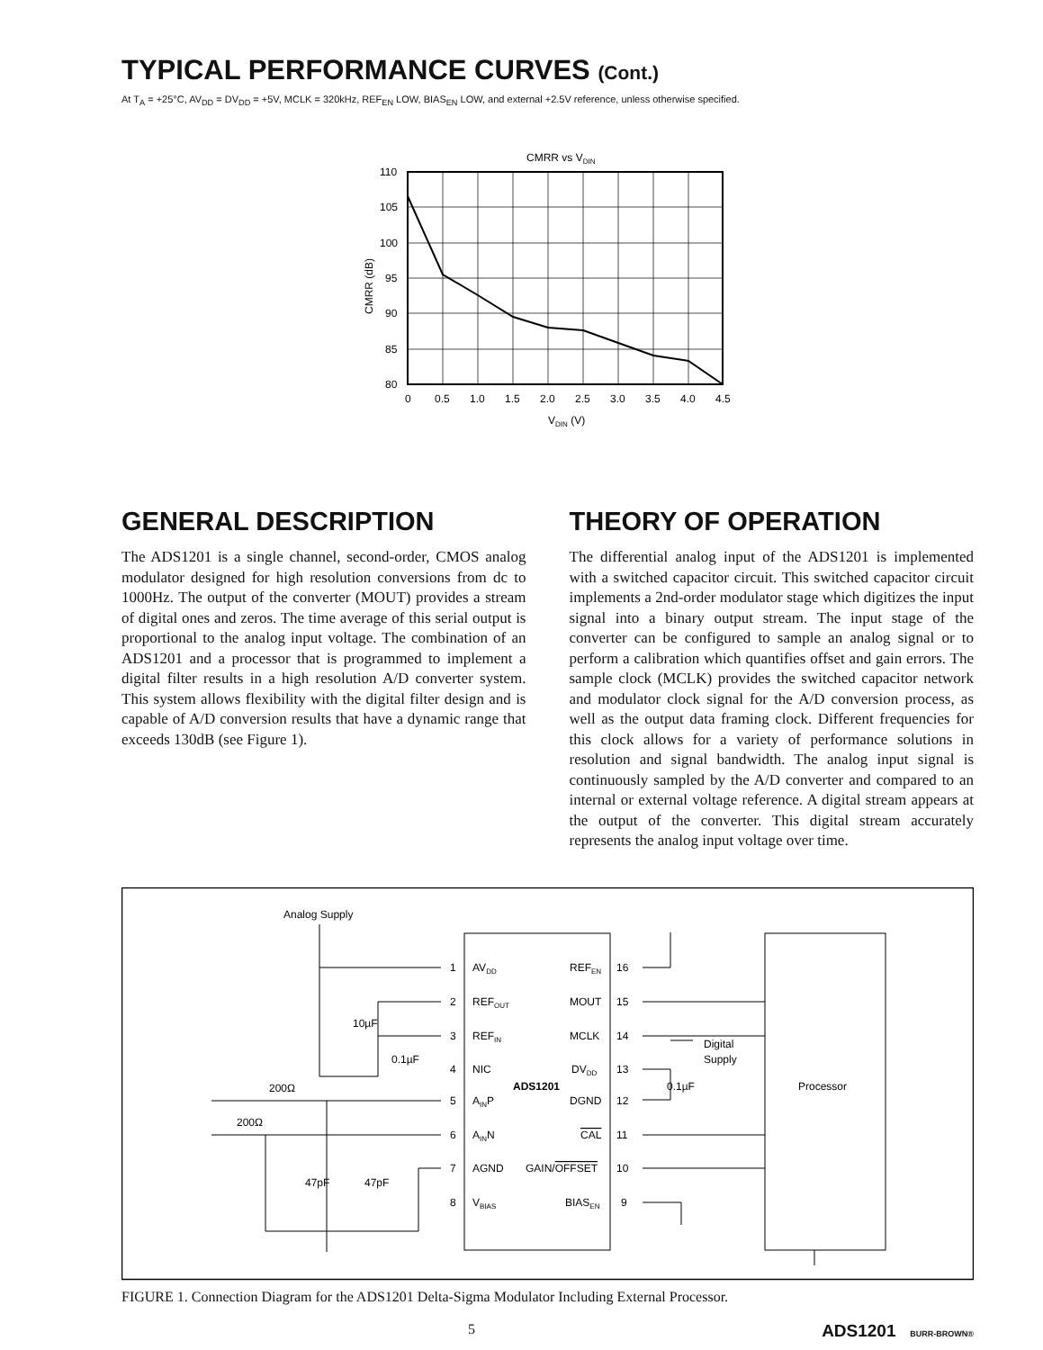TYPICAL PERFORMANCE CURVES (Cont.)
At T<sub>A</sub> = +25°C, AV<sub>DD</sub> = DV<sub>DD</sub> = +5V, MCLK = 320kHz, REF<sub>EN</sub> LOW, BIAS<sub>EN</sub> LOW, and external +2.5V reference, unless otherwise specified.
CMRR vs VDIN
110
105
100
95
90
85
80
0
0.5
1.0
1.5
2.0
2.5
3.0
3.5
4.0
4.5
VDIN (V)
CMRR (dB)
GENERAL DESCRIPTION
The ADS1201 is a single channel, second-order, CMOS analog modulator designed for high resolution conversions from dc to 1000Hz. The output of the converter (MOUT) provides a stream of digital ones and zeros. The time average of this serial output is proportional to the analog input voltage. The combination of an ADS1201 and a processor that is programmed to implement a digital filter results in a high resolution A/D converter system. This system allows flexibility with the digital filter design and is capable of A/D conversion results that have a dynamic range that exceeds 130dB (see Figure 1).
THEORY OF OPERATION
The differential analog input of the ADS1201 is implemented with a switched capacitor circuit. This switched capacitor circuit implements a 2nd-order modulator stage which digitizes the input signal into a binary output stream. The input stage of the converter can be configured to sample an analog signal or to perform a calibration which quantifies offset and gain errors. The sample clock (MCLK) provides the switched capacitor network and modulator clock signal for the A/D conversion process, as well as the output data framing clock. Different frequencies for this clock allows for a variety of performance solutions in resolution and signal bandwidth. The analog input signal is continuously sampled by the A/D converter and compared to an internal or external voltage reference. A digital stream appears at the output of the converter. This digital stream accurately represents the analog input voltage over time.
Analog Supply
10µF
0.1µF
200Ω
200Ω
47pF
47pF
1
AVDD
2
REFOUT
3
REFIN
4
NIC
5
AINP
6
AINN
7
AGND
8
VBIAS
ADS1201
REFEN
16
MOUT
15
MCLK
14
DVDD
13
DGND
12
CAL
11
GAIN/OFFSET
10
BIASEN
9
Digital
Supply
0.1µF
Processor
FIGURE 1. Connection Diagram for the ADS1201 Delta-Sigma Modulator Including External Processor.
5 ADS1201 BURR-BROWN®